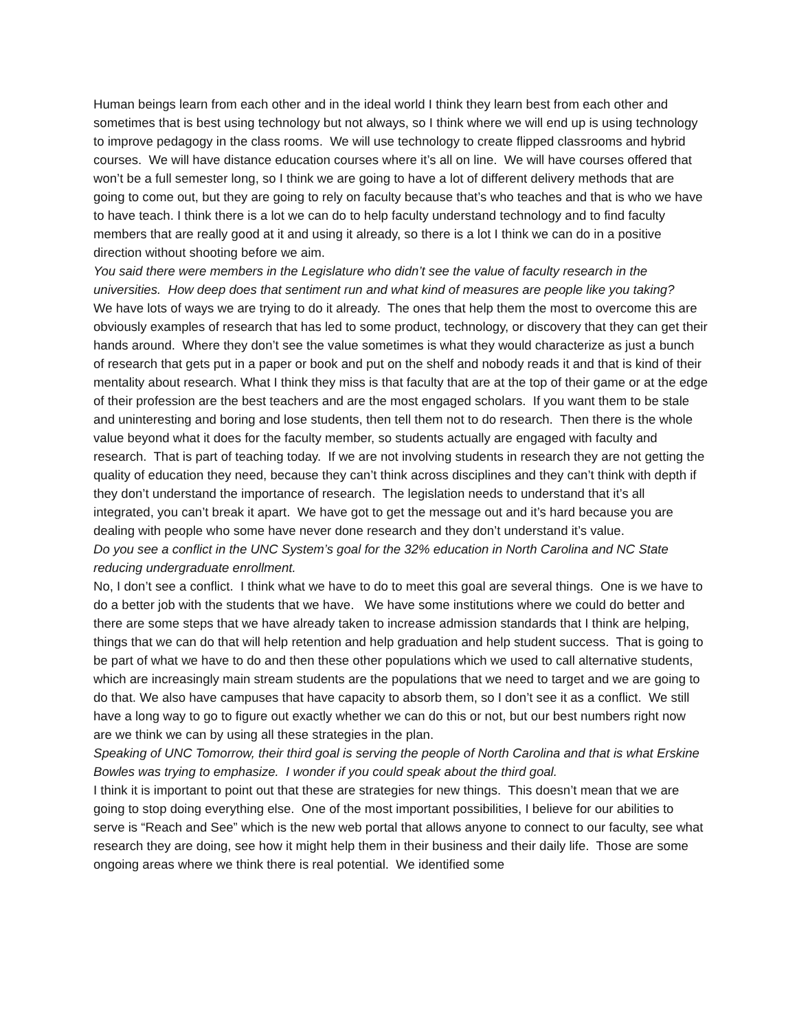Human beings learn from each other and in the ideal world I think they learn best from each other and sometimes that is best using technology but not always, so I think where we will end up is using technology to improve pedagogy in the class rooms. We will use technology to create flipped classrooms and hybrid courses. We will have distance education courses where it’s all on line. We will have courses offered that won’t be a full semester long, so I think we are going to have a lot of different delivery methods that are going to come out, but they are going to rely on faculty because that’s who teaches and that is who we have to have teach. I think there is a lot we can do to help faculty understand technology and to find faculty members that are really good at it and using it already, so there is a lot I think we can do in a positive direction without shooting before we aim.
You said there were members in the Legislature who didn’t see the value of faculty research in the universities. How deep does that sentiment run and what kind of measures are people like you taking?
We have lots of ways we are trying to do it already. The ones that help them the most to overcome this are obviously examples of research that has led to some product, technology, or discovery that they can get their hands around. Where they don’t see the value sometimes is what they would characterize as just a bunch of research that gets put in a paper or book and put on the shelf and nobody reads it and that is kind of their mentality about research. What I think they miss is that faculty that are at the top of their game or at the edge of their profession are the best teachers and are the most engaged scholars. If you want them to be stale and uninteresting and boring and lose students, then tell them not to do research. Then there is the whole value beyond what it does for the faculty member, so students actually are engaged with faculty and research. That is part of teaching today. If we are not involving students in research they are not getting the quality of education they need, because they can’t think across disciplines and they can’t think with depth if they don’t understand the importance of research. The legislation needs to understand that it’s all integrated, you can’t break it apart. We have got to get the message out and it’s hard because you are dealing with people who some have never done research and they don’t understand it’s value.
Do you see a conflict in the UNC System’s goal for the 32% education in North Carolina and NC State reducing undergraduate enrollment.
No, I don’t see a conflict. I think what we have to do to meet this goal are several things. One is we have to do a better job with the students that we have. We have some institutions where we could do better and there are some steps that we have already taken to increase admission standards that I think are helping, things that we can do that will help retention and help graduation and help student success. That is going to be part of what we have to do and then these other populations which we used to call alternative students, which are increasingly main stream students are the populations that we need to target and we are going to do that. We also have campuses that have capacity to absorb them, so I don’t see it as a conflict. We still have a long way to go to figure out exactly whether we can do this or not, but our best numbers right now are we think we can by using all these strategies in the plan.
Speaking of UNC Tomorrow, their third goal is serving the people of North Carolina and that is what Erskine Bowles was trying to emphasize. I wonder if you could speak about the third goal.
I think it is important to point out that these are strategies for new things. This doesn’t mean that we are going to stop doing everything else. One of the most important possibilities, I believe for our abilities to serve is “Reach and See” which is the new web portal that allows anyone to connect to our faculty, see what research they are doing, see how it might help them in their business and their daily life. Those are some ongoing areas where we think there is real potential. We identified some